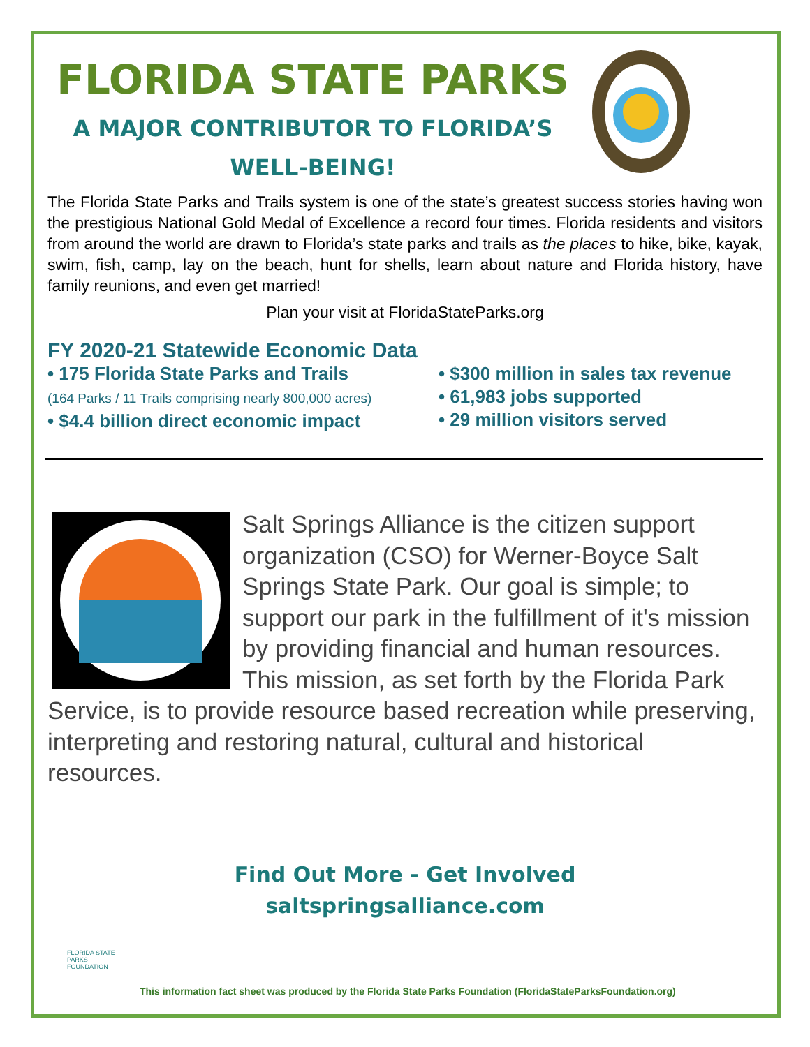FLORIDA STATE PARKS
A MAJOR CONTRIBUTOR TO FLORIDA’S
WELL-BEING!
The Florida State Parks and Trails system is one of the state’s greatest success stories having won the prestigious National Gold Medal of Excellence a record four times. Florida residents and visitors from around the world are drawn to Florida’s state parks and trails as the places to hike, bike, kayak, swim, fish, camp, lay on the beach, hunt for shells, learn about nature and Florida history, have family reunions, and even get married!
Plan your visit at FloridaStateParks.org
FY 2020-21 Statewide Economic Data
• 175 Florida State Parks and Trails
(164 Parks / 11 Trails comprising nearly 800,000 acres)
• $4.4 billion direct economic impact
• $300 million in sales tax revenue
• 61,983 jobs supported
• 29 million visitors served
Salt Springs Alliance is the citizen support organization (CSO) for Werner-Boyce Salt Springs State Park. Our goal is simple; to support our park in the fulfillment of it's mission by providing financial and human resources. This mission, as set forth by the Florida Park Service, is to provide resource based recreation while preserving, interpreting and restoring natural, cultural and historical resources.
Find Out More - Get Involved
saltspringsalliance.com
FLORIDA STATE PARKS FOUNDATION
This information fact sheet was produced by the Florida State Parks Foundation (FloridaStateParksFoundation.org)